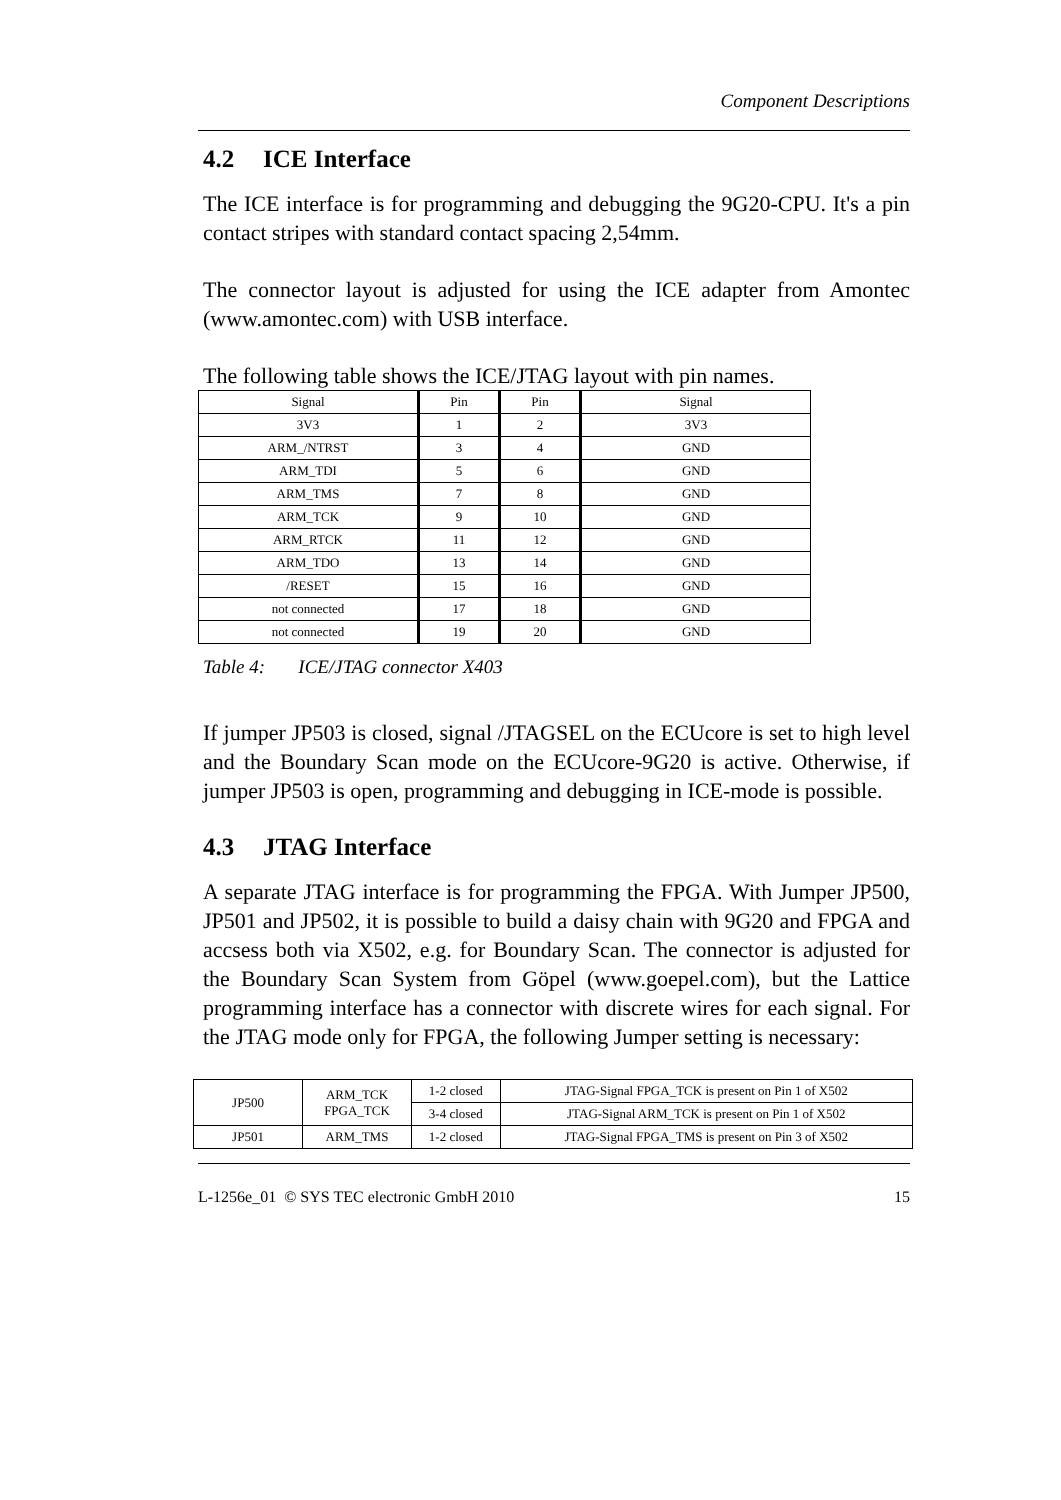Component Descriptions
4.2 ICE Interface
The ICE interface is for programming and debugging the 9G20-CPU. It's a pin contact stripes with standard contact spacing 2,54mm.
The connector layout is adjusted for using the ICE adapter from Amontec (www.amontec.com) with USB interface.
The following table shows the ICE/JTAG layout with pin names.
| Signal | Pin | Pin | Signal |
| --- | --- | --- | --- |
| 3V3 | 1 | 2 | 3V3 |
| ARM_/NTRST | 3 | 4 | GND |
| ARM_TDI | 5 | 6 | GND |
| ARM_TMS | 7 | 8 | GND |
| ARM_TCK | 9 | 10 | GND |
| ARM_RTCK | 11 | 12 | GND |
| ARM_TDO | 13 | 14 | GND |
| /RESET | 15 | 16 | GND |
| not connected | 17 | 18 | GND |
| not connected | 19 | 20 | GND |
Table 4: ICE/JTAG connector X403
If jumper JP503 is closed, signal /JTAGSEL on the ECUcore is set to high level and the Boundary Scan mode on the ECUcore-9G20 is active. Otherwise, if jumper JP503 is open, programming and debugging in ICE-mode is possible.
4.3 JTAG Interface
A separate JTAG interface is for programming the FPGA. With Jumper JP500, JP501 and JP502, it is possible to build a daisy chain with 9G20 and FPGA and accsess both via X502, e.g. for Boundary Scan. The connector is adjusted for the Boundary Scan System from Göpel (www.goepel.com), but the Lattice programming interface has a connector with discrete wires for each signal. For the JTAG mode only for FPGA, the following Jumper setting is necessary:
| JP500 | ARM_TCK FPGA_TCK | 1-2 closed | JTAG-Signal FPGA_TCK is present on Pin 1 of X502 |
| | | 3-4 closed | JTAG-Signal ARM_TCK is present on Pin 1 of X502 |
| JP501 | ARM_TMS | 1-2 closed | JTAG-Signal FPGA_TMS is present on Pin 3 of X502 |
L-1256e_01 © SYS TEC electronic GmbH 2010 15